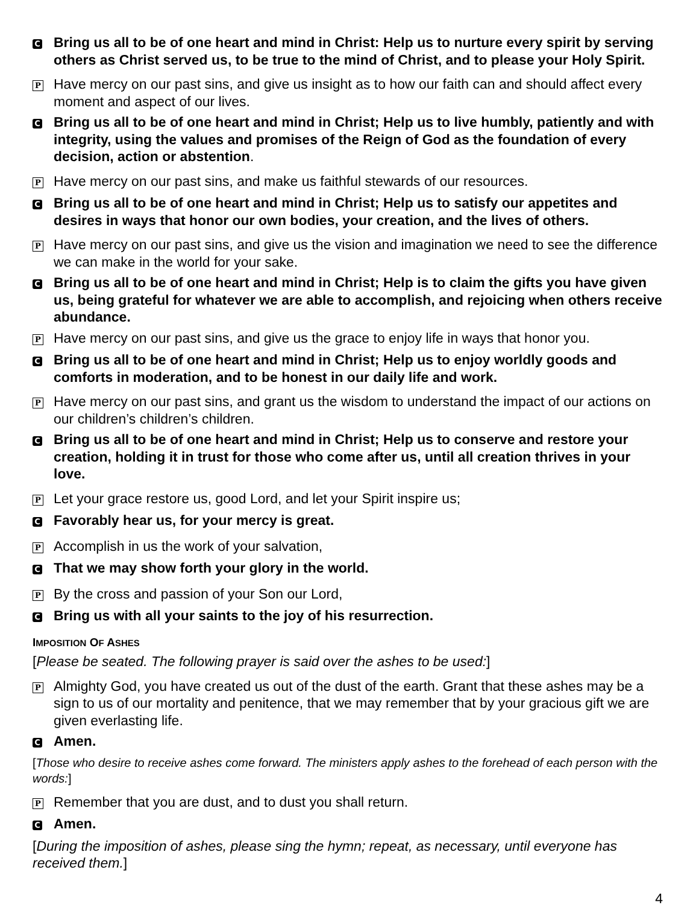C
Bring us all to be of one heart and mind in Christ: Help us to nurture every spirit by serving others as Christ served us, to be true to the mind of Christ, and to please your Holy Spirit.
P
Have mercy on our past sins, and give us insight as to how our faith can and should affect every moment and aspect of our lives.
C
Bring us all to be of one heart and mind in Christ; Help us to live humbly, patiently and with integrity, using the values and promises of the Reign of God as the foundation of every decision, action or abstention.
P
Have mercy on our past sins, and make us faithful stewards of our resources.
C
Bring us all to be of one heart and mind in Christ; Help us to satisfy our appetites and desires in ways that honor our own bodies, your creation, and the lives of others.
P
Have mercy on our past sins, and give us the vision and imagination we need to see the difference we can make in the world for your sake.
C
Bring us all to be of one heart and mind in Christ; Help is to claim the gifts you have given us, being grateful for whatever we are able to accomplish, and rejoicing when others receive abundance.
P
Have mercy on our past sins, and give us the grace to enjoy life in ways that honor you.
C
Bring us all to be of one heart and mind in Christ; Help us to enjoy worldly goods and comforts in moderation, and to be honest in our daily life and work.
P
Have mercy on our past sins, and grant us the wisdom to understand the impact of our actions on our children’s children’s children.
C
Bring us all to be of one heart and mind in Christ; Help us to conserve and restore your creation, holding it in trust for those who come after us, until all creation thrives in your love.
P
Let your grace restore us, good Lord, and let your Spirit inspire us;
C
Favorably hear us, for your mercy is great.
P
Accomplish in us the work of your salvation,
C
That we may show forth your glory in the world.
P
By the cross and passion of your Son our Lord,
C
Bring us with all your saints to the joy of his resurrection.
IMPOSITION OF ASHES
[Please be seated. The following prayer is said over the ashes to be used:]
P
Almighty God, you have created us out of the dust of the earth. Grant that these ashes may be a sign to us of our mortality and penitence, that we may remember that by your gracious gift we are given everlasting life.
C
Amen.
[Those who desire to receive ashes come forward. The ministers apply ashes to the forehead of each person with the words:]
P
Remember that you are dust, and to dust you shall return.
C
Amen.
[During the imposition of ashes, please sing the hymn; repeat, as necessary, until everyone has received them.]
4